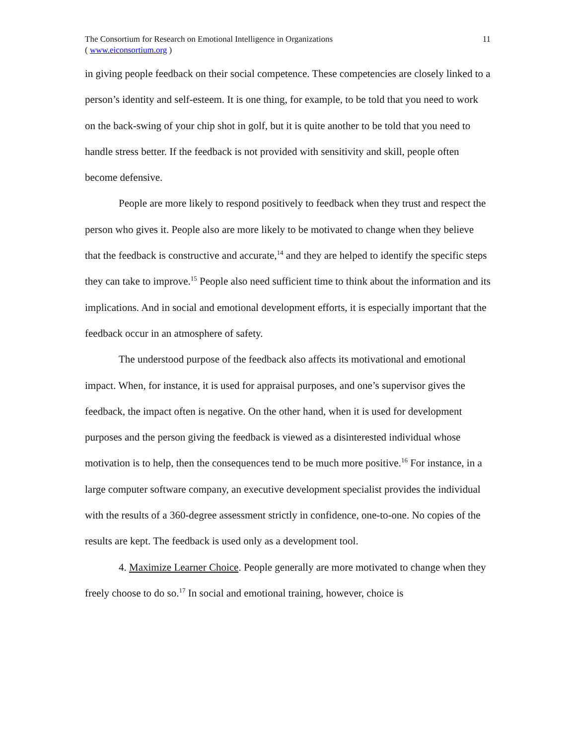The Consortium for Research on Emotional Intelligence in Organizations
( www.eiconsortium.org )
11
in giving people feedback on their social competence. These competencies are closely linked to a person’s identity and self-esteem. It is one thing, for example, to be told that you need to work on the back-swing of your chip shot in golf, but it is quite another to be told that you need to handle stress better. If the feedback is not provided with sensitivity and skill, people often become defensive.
People are more likely to respond positively to feedback when they trust and respect the person who gives it. People also are more likely to be motivated to change when they believe that the feedback is constructive and accurate,<sup>14</sup> and they are helped to identify the specific steps they can take to improve.<sup>15</sup> People also need sufficient time to think about the information and its implications. And in social and emotional development efforts, it is especially important that the feedback occur in an atmosphere of safety.
The understood purpose of the feedback also affects its motivational and emotional impact. When, for instance, it is used for appraisal purposes, and one’s supervisor gives the feedback, the impact often is negative. On the other hand, when it is used for development purposes and the person giving the feedback is viewed as a disinterested individual whose motivation is to help, then the consequences tend to be much more positive.<sup>16</sup> For instance, in a large computer software company, an executive development specialist provides the individual with the results of a 360-degree assessment strictly in confidence, one-to-one. No copies of the results are kept. The feedback is used only as a development tool.
4. Maximize Learner Choice. People generally are more motivated to change when they freely choose to do so.<sup>17</sup> In social and emotional training, however, choice is